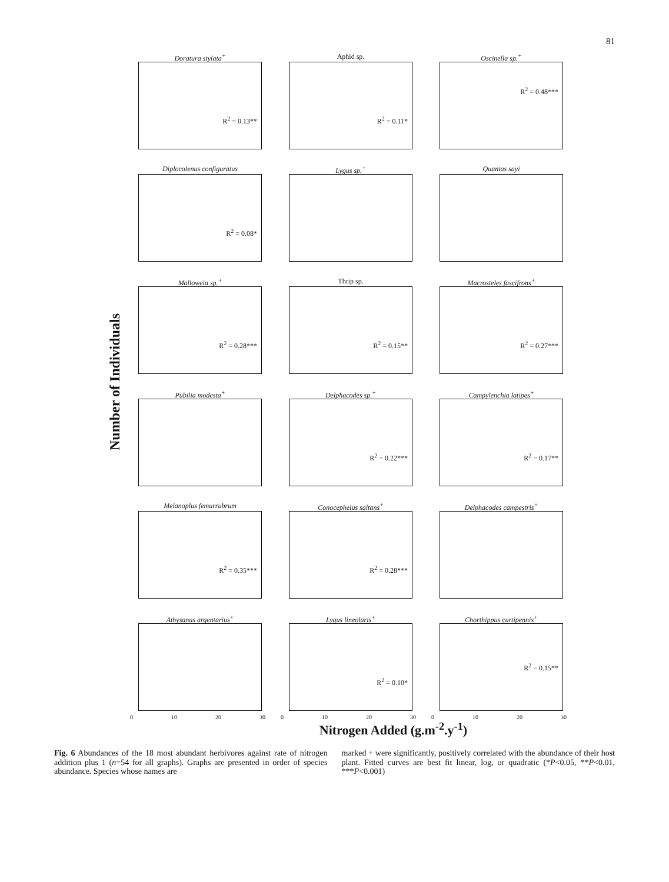81
Number of Individuals
Doratura stylata<sup>+</sup>
R<sup>2</sup> = 0.13**
Aphid sp.
R<sup>2</sup> = 0.11*
Oscinella sp.<sup>+</sup>
R<sup>2</sup> = 0.48***
Diplocolenus configuratus
R<sup>2</sup> = 0.08*
Lygus sp.<sup>+</sup>
Quantas sayi
Malloweia sp.<sup>+</sup>
R<sup>2</sup> = 0.28***
Thrip sp.
R<sup>2</sup> = 0.15**
Macrosteles fascifrons<sup>+</sup>
R<sup>2</sup> = 0.27***
Pubilia modesta<sup>+</sup>
Delphacodes sp.<sup>+</sup>
R<sup>2</sup> = 0.22***
Campylenchia latipes<sup>+</sup>
R<sup>2</sup> = 0.17**
Melanoplus femurrubrum
R<sup>2</sup> = 0.35***
Conocephelus saltans<sup>+</sup>
R<sup>2</sup> = 0.28***
Delphacodes campestris<sup>+</sup>
Athysanus argentarius<sup>+</sup>
0 10 20 30
Lygus lineolaris<sup>+</sup>
R<sup>2</sup> = 0.10*
0 10 20 30
Chorthippus curtipennis<sup>+</sup>
R<sup>2</sup> = 0.15**
0 10 20 30
Nitrogen Added (g.m<sup>-2</sup>.y<sup>-1</sup>)
Fig. 6 Abundances of the 18 most abundant herbivores against rate of nitrogen addition plus 1 (n=54 for all graphs). Graphs are presented in order of species abundance. Species whose names are
marked + were significantly, positively correlated with the abundance of their host plant. Fitted curves are best fit linear, log, or quadratic (*P<0.05, **P<0.01, ***P<0.001)